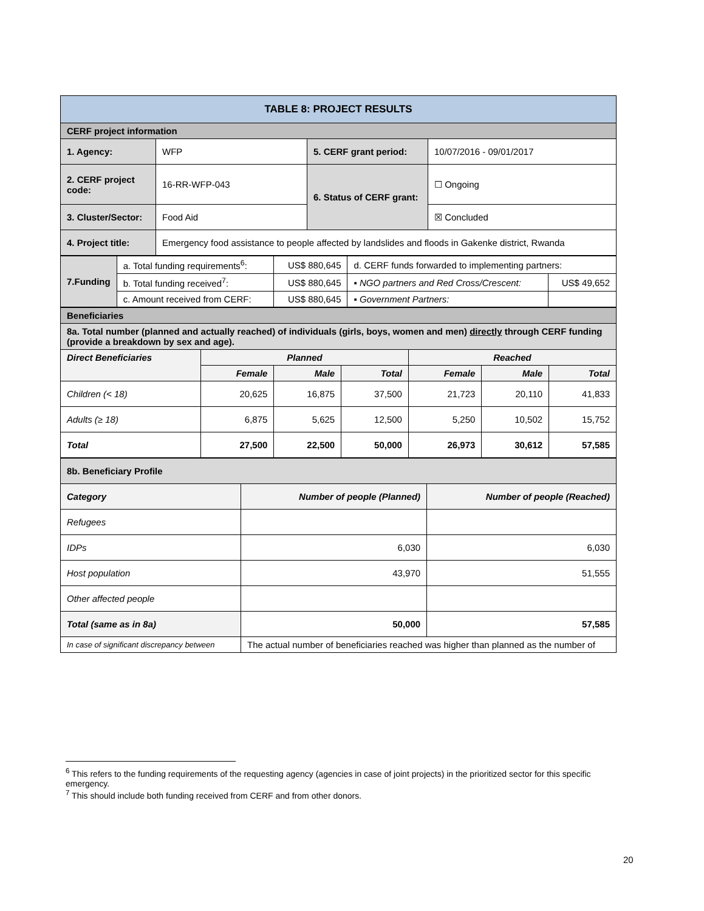| TABLE 8: PROJECT RESULTS | | | |
| --- | --- | --- | --- |
| CERF project information | | | |
| 1. Agency: | WFP | 5. CERF grant period: | 10/07/2016 - 09/01/2017 |
| 2. CERF project code: | 16-RR-WFP-043 | 6. Status of CERF grant: | ☐ Ongoing |
| 3. Cluster/Sector: | Food Aid | | ☒ Concluded |
| 4. Project title: | Emergency food assistance to people affected by landslides and floods in Gakenke district, Rwanda | | |
| 7.Funding | a. Total funding requirements<sup>6</sup>: | US$ 880,645 | d. CERF funds forwarded to implementing partners: | |
| | b. Total funding received<sup>7</sup>: | US$ 880,645 | ▪ NGO partners and Red Cross/Crescent: | US$ 49,652 |
| | c. Amount received from CERF: | US$ 880,645 | ▪ Government Partners: | |
| Beneficiaries | | | | | | |
| 8a. Total number (planned and actually reached) of individuals (girls, boys, women and men) directly through CERF funding (provide a breakdown by sex and age). | | | | | | |
| Direct Beneficiaries | Planned | | | Reached | | |
| | Female | Male | Total | Female | Male | Total |
| Children (< 18) | 20,625 | 16,875 | 37,500 | 21,723 | 20,110 | 41,833 |
| Adults (≥ 18) | 6,875 | 5,625 | 12,500 | 5,250 | 10,502 | 15,752 |
| Total | 27,500 | 22,500 | 50,000 | 26,973 | 30,612 | 57,585 |
| 8b. Beneficiary Profile | | |
| Category | Number of people (Planned) | Number of people (Reached) |
| Refugees | | |
| IDPs | 6,030 | 6,030 |
| Host population | 43,970 | 51,555 |
| Other affected people | | |
| Total (same as in 8a) | 50,000 | 57,585 |
| In case of significant discrepancy between | The actual number of beneficiaries reached was higher than planned as the number of | |
<sup>6</sup> This refers to the funding requirements of the requesting agency (agencies in case of joint projects) in the prioritized sector for this specific emergency.
<sup>7</sup> This should include both funding received from CERF and from other donors.
20